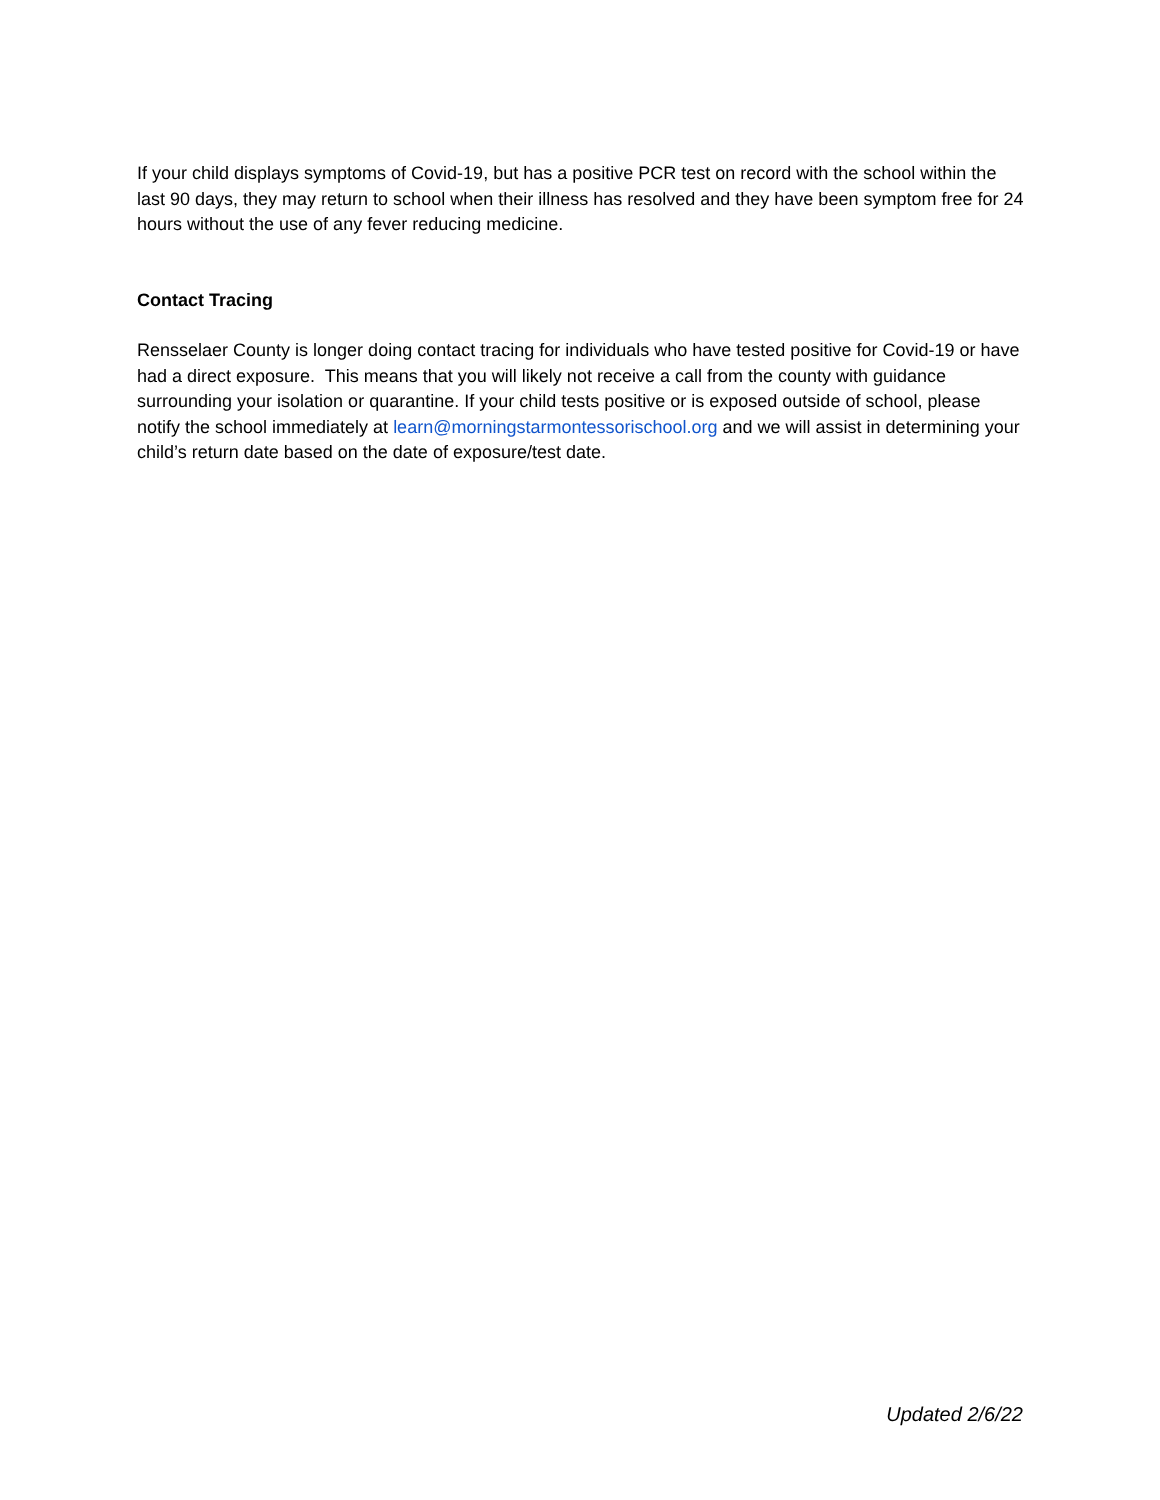If your child displays symptoms of Covid-19, but has a positive PCR test on record with the school within the last 90 days, they may return to school when their illness has resolved and they have been symptom free for 24 hours without the use of any fever reducing medicine.
Contact Tracing
Rensselaer County is longer doing contact tracing for individuals who have tested positive for Covid-19 or have had a direct exposure. This means that you will likely not receive a call from the county with guidance surrounding your isolation or quarantine. If your child tests positive or is exposed outside of school, please notify the school immediately at learn@morningstarmontessorischool.org and we will assist in determining your child’s return date based on the date of exposure/test date.
Updated 2/6/22